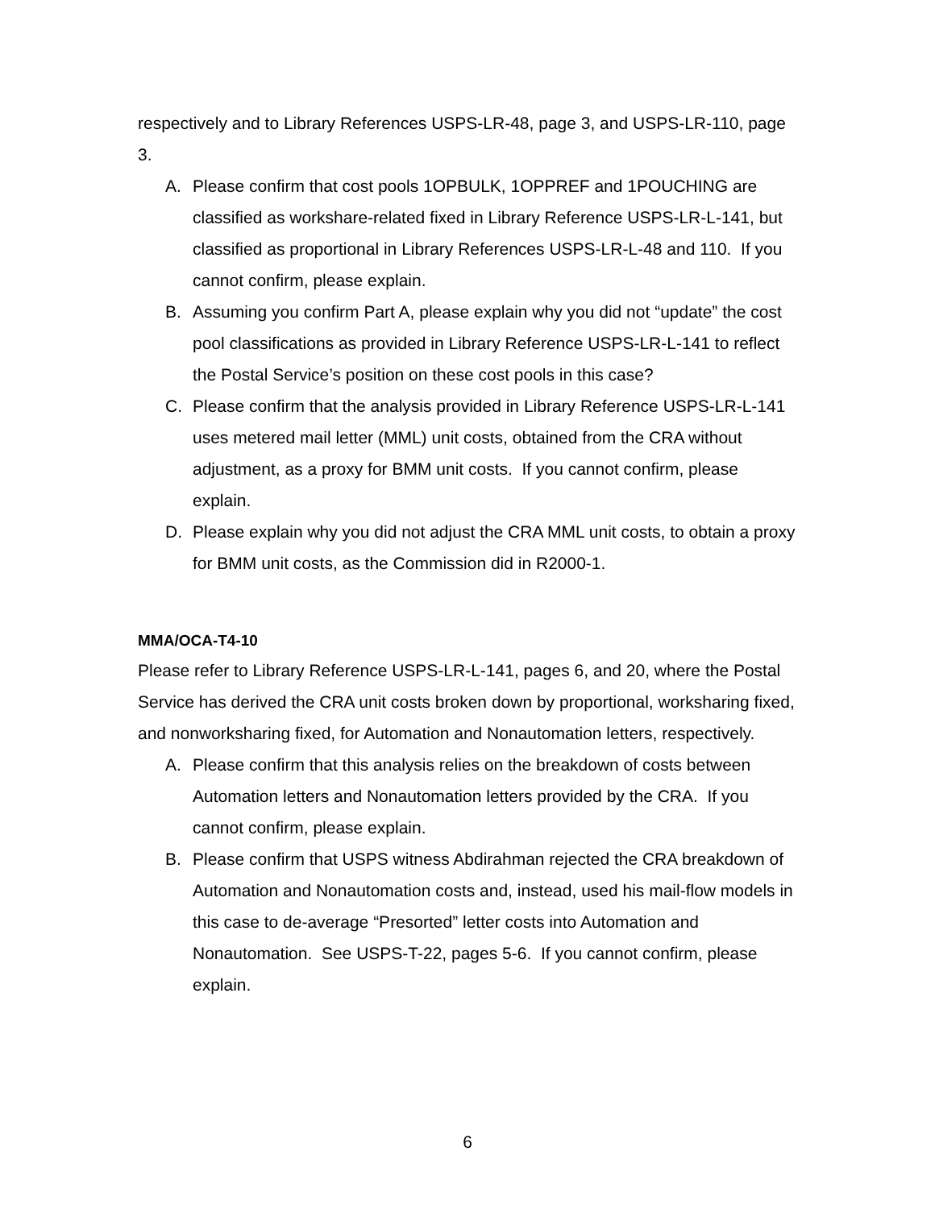respectively and to Library References USPS-LR-48, page 3, and USPS-LR-110, page 3.
A. Please confirm that cost pools 1OPBULK, 1OPPREF and 1POUCHING are classified as workshare-related fixed in Library Reference USPS-LR-L-141, but classified as proportional in Library References USPS-LR-L-48 and 110. If you cannot confirm, please explain.
B. Assuming you confirm Part A, please explain why you did not “update” the cost pool classifications as provided in Library Reference USPS-LR-L-141 to reflect the Postal Service’s position on these cost pools in this case?
C. Please confirm that the analysis provided in Library Reference USPS-LR-L-141 uses metered mail letter (MML) unit costs, obtained from the CRA without adjustment, as a proxy for BMM unit costs. If you cannot confirm, please explain.
D. Please explain why you did not adjust the CRA MML unit costs, to obtain a proxy for BMM unit costs, as the Commission did in R2000-1.
MMA/OCA-T4-10
Please refer to Library Reference USPS-LR-L-141, pages 6, and 20, where the Postal Service has derived the CRA unit costs broken down by proportional, worksharing fixed, and nonworksharing fixed, for Automation and Nonautomation letters, respectively.
A. Please confirm that this analysis relies on the breakdown of costs between Automation letters and Nonautomation letters provided by the CRA. If you cannot confirm, please explain.
B. Please confirm that USPS witness Abdirahman rejected the CRA breakdown of Automation and Nonautomation costs and, instead, used his mail-flow models in this case to de-average “Presorted” letter costs into Automation and Nonautomation. See USPS-T-22, pages 5-6. If you cannot confirm, please explain.
6